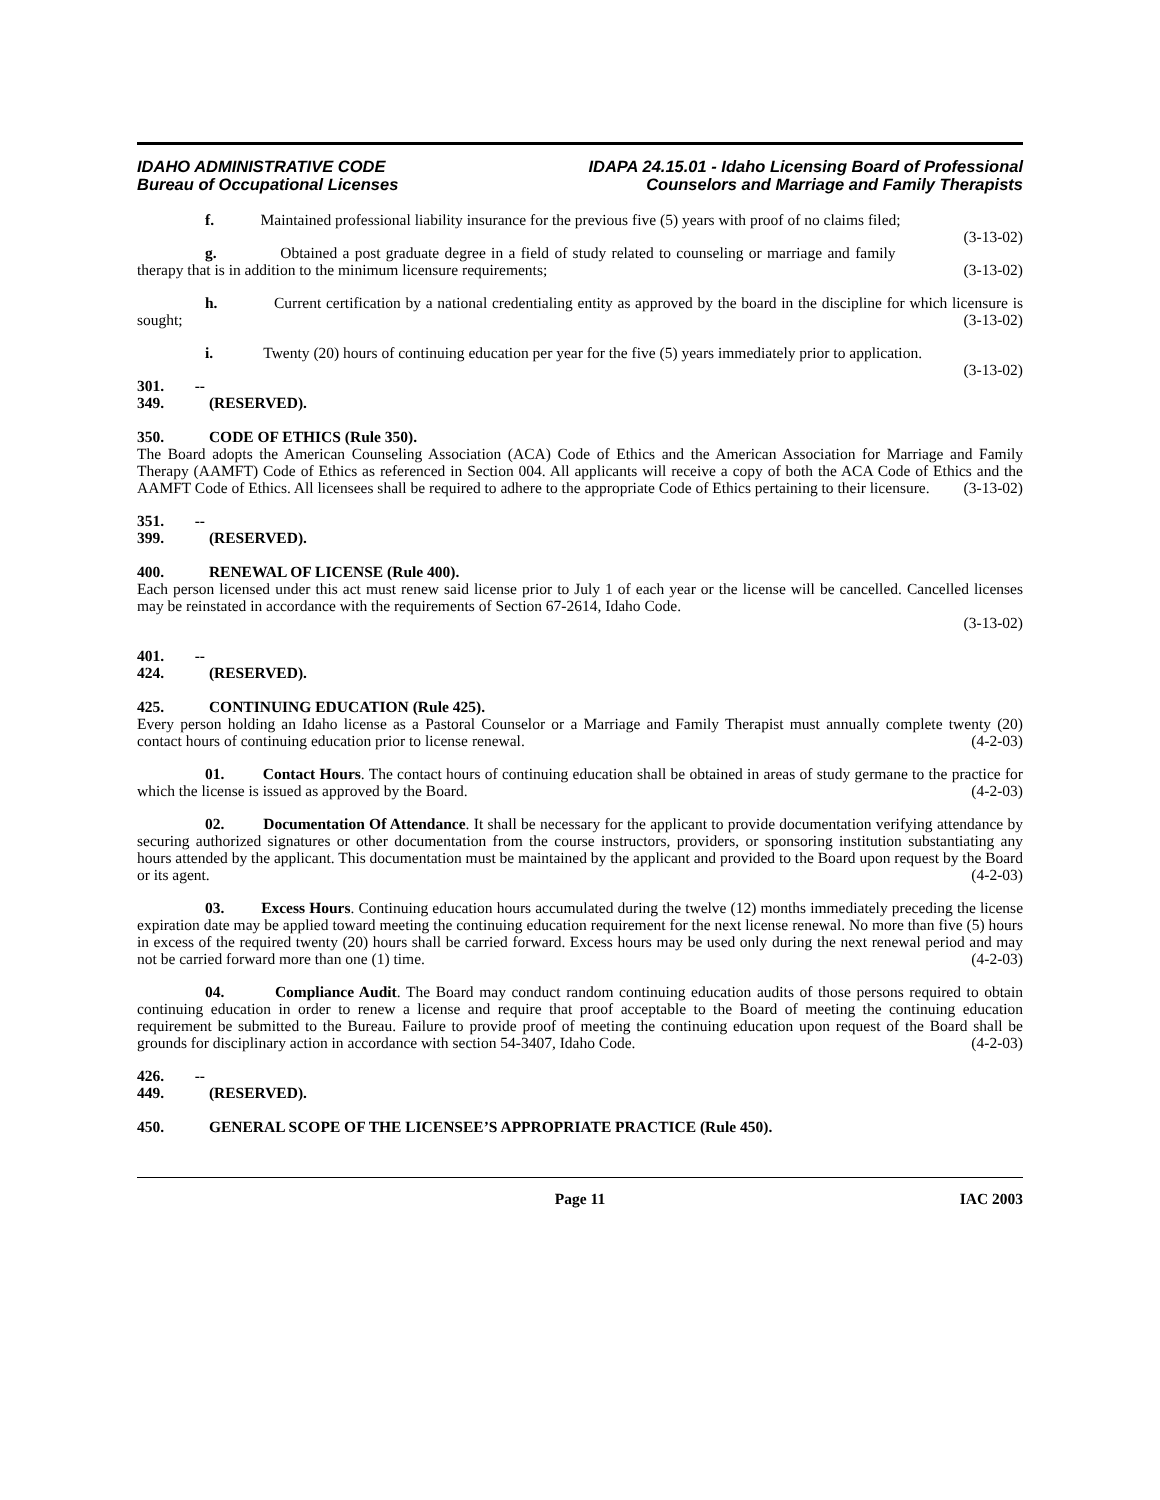IDAHO ADMINISTRATIVE CODE
Bureau of Occupational Licenses
IDAPA 24.15.01 - Idaho Licensing Board of Professional
Counselors and Marriage and Family Therapists
f. Maintained professional liability insurance for the previous five (5) years with proof of no claims filed; (3-13-02)
g. Obtained a post graduate degree in a field of study related to counseling or marriage and family therapy that is in addition to the minimum licensure requirements; (3-13-02)
h. Current certification by a national credentialing entity as approved by the board in the discipline for which licensure is sought; (3-13-02)
i. Twenty (20) hours of continuing education per year for the five (5) years immediately prior to application. (3-13-02)
301. -- 349. (RESERVED).
350. CODE OF ETHICS (Rule 350).
The Board adopts the American Counseling Association (ACA) Code of Ethics and the American Association for Marriage and Family Therapy (AAMFT) Code of Ethics as referenced in Section 004. All applicants will receive a copy of both the ACA Code of Ethics and the AAMFT Code of Ethics. All licensees shall be required to adhere to the appropriate Code of Ethics pertaining to their licensure. (3-13-02)
351. -- 399. (RESERVED).
400. RENEWAL OF LICENSE (Rule 400).
Each person licensed under this act must renew said license prior to July 1 of each year or the license will be cancelled. Cancelled licenses may be reinstated in accordance with the requirements of Section 67-2614, Idaho Code.
(3-13-02)
401. -- 424. (RESERVED).
425. CONTINUING EDUCATION (Rule 425).
Every person holding an Idaho license as a Pastoral Counselor or a Marriage and Family Therapist must annually complete twenty (20) contact hours of continuing education prior to license renewal. (4-2-03)
01. Contact Hours. The contact hours of continuing education shall be obtained in areas of study germane to the practice for which the license is issued as approved by the Board. (4-2-03)
02. Documentation Of Attendance. It shall be necessary for the applicant to provide documentation verifying attendance by securing authorized signatures or other documentation from the course instructors, providers, or sponsoring institution substantiating any hours attended by the applicant. This documentation must be maintained by the applicant and provided to the Board upon request by the Board or its agent. (4-2-03)
03. Excess Hours. Continuing education hours accumulated during the twelve (12) months immediately preceding the license expiration date may be applied toward meeting the continuing education requirement for the next license renewal. No more than five (5) hours in excess of the required twenty (20) hours shall be carried forward. Excess hours may be used only during the next renewal period and may not be carried forward more than one (1) time. (4-2-03)
04. Compliance Audit. The Board may conduct random continuing education audits of those persons required to obtain continuing education in order to renew a license and require that proof acceptable to the Board of meeting the continuing education requirement be submitted to the Bureau. Failure to provide proof of meeting the continuing education upon request of the Board shall be grounds for disciplinary action in accordance with section 54-3407, Idaho Code. (4-2-03)
426. -- 449. (RESERVED).
450. GENERAL SCOPE OF THE LICENSEE’S APPROPRIATE PRACTICE (Rule 450).
Page 11 IAC 2003